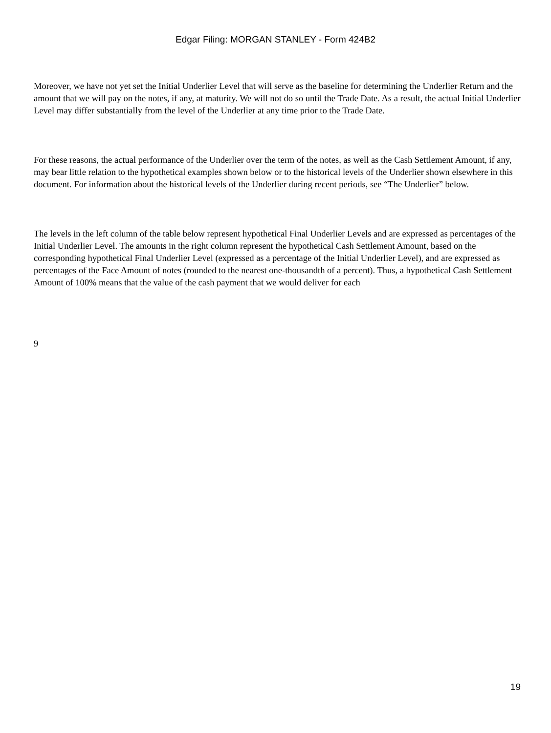Edgar Filing: MORGAN STANLEY - Form 424B2
Moreover, we have not yet set the Initial Underlier Level that will serve as the baseline for determining the Underlier Return and the amount that we will pay on the notes, if any, at maturity. We will not do so until the Trade Date. As a result, the actual Initial Underlier Level may differ substantially from the level of the Underlier at any time prior to the Trade Date.
For these reasons, the actual performance of the Underlier over the term of the notes, as well as the Cash Settlement Amount, if any, may bear little relation to the hypothetical examples shown below or to the historical levels of the Underlier shown elsewhere in this document. For information about the historical levels of the Underlier during recent periods, see “The Underlier” below.
The levels in the left column of the table below represent hypothetical Final Underlier Levels and are expressed as percentages of the Initial Underlier Level. The amounts in the right column represent the hypothetical Cash Settlement Amount, based on the corresponding hypothetical Final Underlier Level (expressed as a percentage of the Initial Underlier Level), and are expressed as percentages of the Face Amount of notes (rounded to the nearest one-thousandth of a percent). Thus, a hypothetical Cash Settlement Amount of 100% means that the value of the cash payment that we would deliver for each
9
19